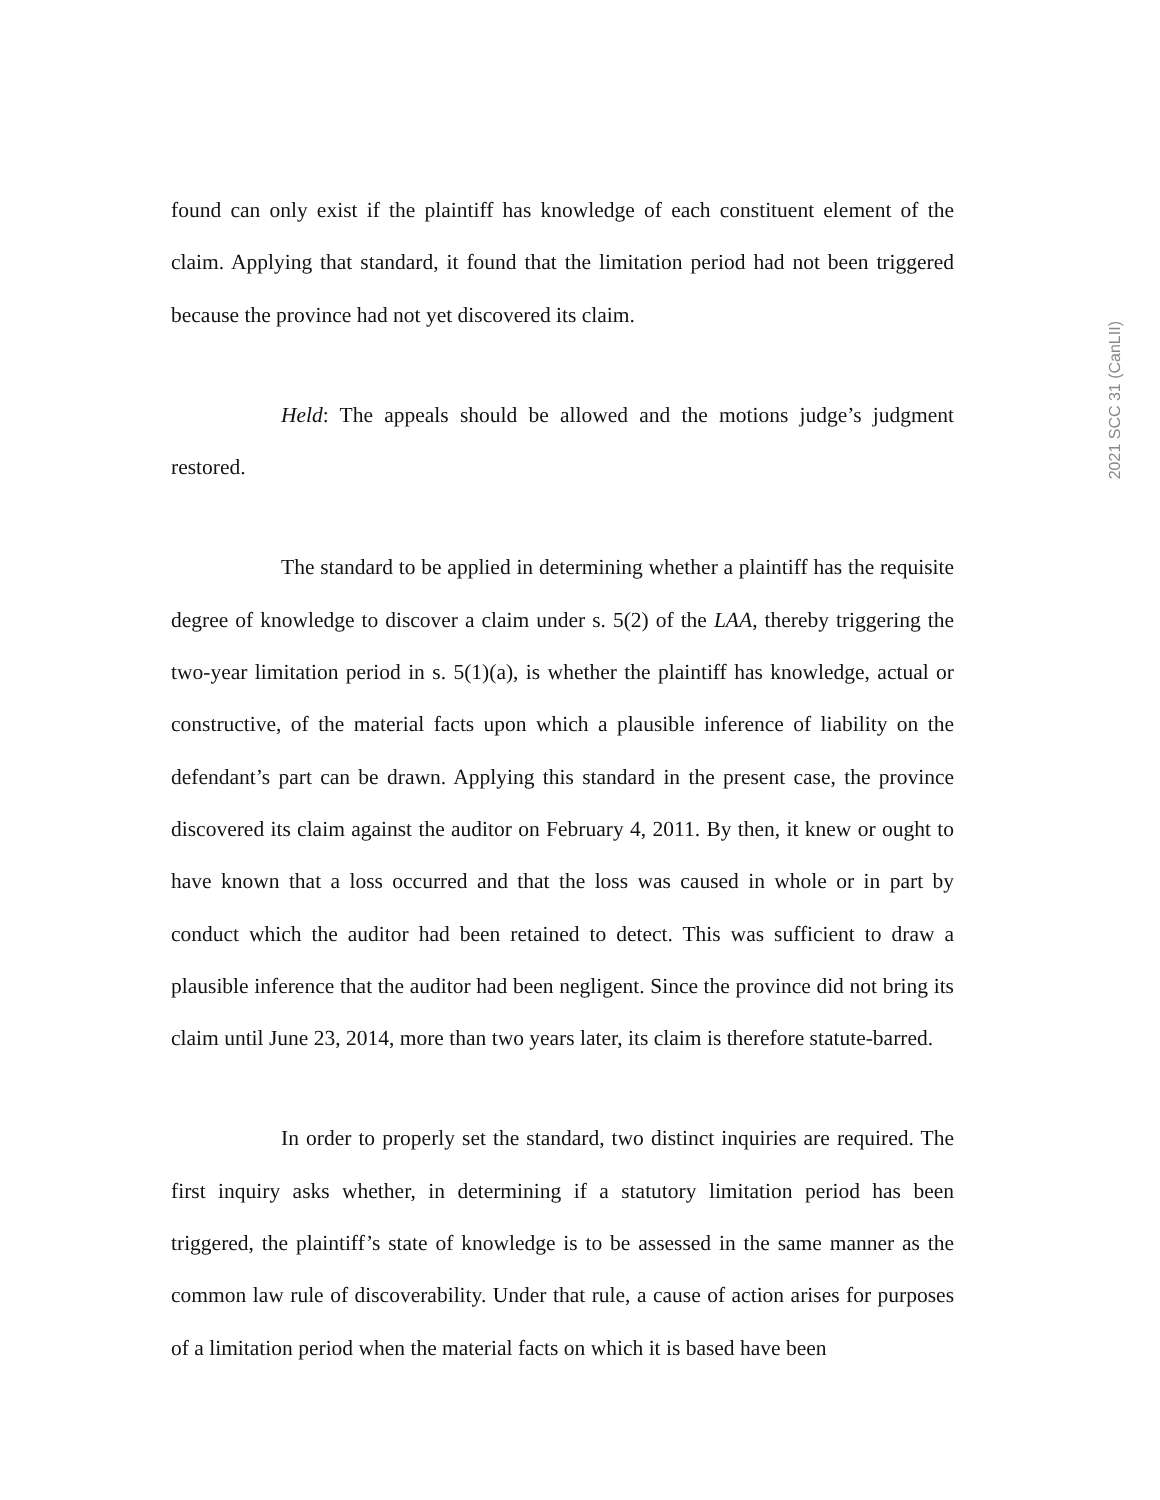2021 SCC 31 (CanLII)
found can only exist if the plaintiff has knowledge of each constituent element of the claim. Applying that standard, it found that the limitation period had not been triggered because the province had not yet discovered its claim.
Held: The appeals should be allowed and the motions judge’s judgment restored.
The standard to be applied in determining whether a plaintiff has the requisite degree of knowledge to discover a claim under s. 5(2) of the LAA, thereby triggering the two-year limitation period in s. 5(1)(a), is whether the plaintiff has knowledge, actual or constructive, of the material facts upon which a plausible inference of liability on the defendant’s part can be drawn. Applying this standard in the present case, the province discovered its claim against the auditor on February 4, 2011. By then, it knew or ought to have known that a loss occurred and that the loss was caused in whole or in part by conduct which the auditor had been retained to detect. This was sufficient to draw a plausible inference that the auditor had been negligent. Since the province did not bring its claim until June 23, 2014, more than two years later, its claim is therefore statute-barred.
In order to properly set the standard, two distinct inquiries are required. The first inquiry asks whether, in determining if a statutory limitation period has been triggered, the plaintiff’s state of knowledge is to be assessed in the same manner as the common law rule of discoverability. Under that rule, a cause of action arises for purposes of a limitation period when the material facts on which it is based have been